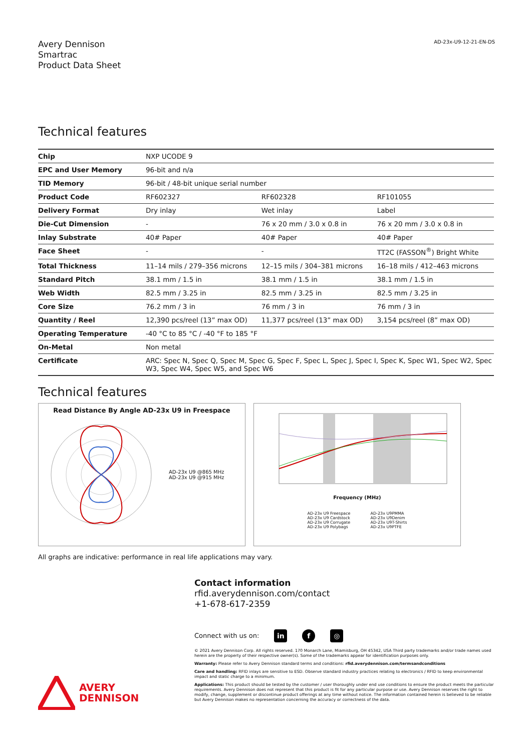Avery Dennison
Smartrac
Product Data Sheet
AD-23x-U9-12-21-EN-DS
Technical features
| Chip | NXP UCODE 9 | | |
| EPC and User Memory | 96-bit and n/a | | |
| TID Memory | 96-bit / 48-bit unique serial number | | |
| Product Code | RF602327 | RF602328 | RF101055 |
| Delivery Format | Dry inlay | Wet inlay | Label |
| Die-Cut Dimension | - | 76 x 20 mm / 3.0 x 0.8 in | 76 x 20 mm / 3.0 x 0.8 in |
| Inlay Substrate | 40# Paper | 40# Paper | 40# Paper |
| Face Sheet | - | - | TT2C (FASSON<sup>®</sup>) Bright White |
| Total Thickness | 11–14 mils / 279–356 microns | 12–15 mils / 304–381 microns | 16–18 mils / 412–463 microns |
| Standard Pitch | 38.1 mm / 1.5 in | 38.1 mm / 1.5 in | 38.1 mm / 1.5 in |
| Web Width | 82.5 mm / 3.25 in | 82.5 mm / 3.25 in | 82.5 mm / 3.25 in |
| Core Size | 76.2 mm / 3 in | 76 mm / 3 in | 76 mm / 3 in |
| Quantity / Reel | 12,390 pcs/reel (13” max OD) | 11,377 pcs/reel (13” max OD) | 3,154 pcs/reel (8” max OD) |
| Operating Temperature | -40 °C to 85 °C / -40 °F to 185 °F | | |
| On-Metal | Non metal | | |
| Certificate | ARC: Spec N, Spec Q, Spec M, Spec G, Spec F, Spec L, Spec J, Spec I, Spec K, Spec W1, Spec W2, Spec W3, Spec W4, Spec W5, and Spec W6 | | |
Technical features
Read Distance By Angle AD-23x U9 in Freespace
AD-23x U9 @865 MHz
AD-23x U9 @915 MHz
Frequency (MHz)
AD-23x U9 Freespace
AD-23x U9 Cardstock
AD-23x U9 Corrugate
AD-23x U9 Polybags
AD-23x U9PMMA
AD-23x U9Denim
AD-23x U9T-Shirts
AD-23x U9PTFE
All graphs are indicative: performance in real life applications may vary.
Contact information
rfid.averydennison.com/contact
+1-678-617-2359
Connect with us on: in f ◎
© 2021 Avery Dennison Corp. All rights reserved. 170 Monarch Lane, Miamisburg, OH 45342, USA Third party trademarks and/or trade names used herein are the property of their respective owner(s). Some of the trademarks appear for identification purposes only.
Warranty: Please refer to Avery Dennison standard terms and conditions: rfid.averydennison.com/termsandconditions
Care and handling: RFID inlays are sensitive to ESD. Observe standard industry practices relating to electronics / RFID to keep environmental impact and static charge to a minimum.
Applications: This product should be tested by the customer / user thoroughly under end use conditions to ensure the product meets the particular requirements. Avery Dennison does not represent that this product is fit for any particular purpose or use. Avery Dennison reserves the right to modify, change, supplement or discontinue product offerings at any time without notice. The information contained herein is believed to be reliable but Avery Dennison makes no representation concerning the accuracy or correctness of the data.
AVERY
DENNISON